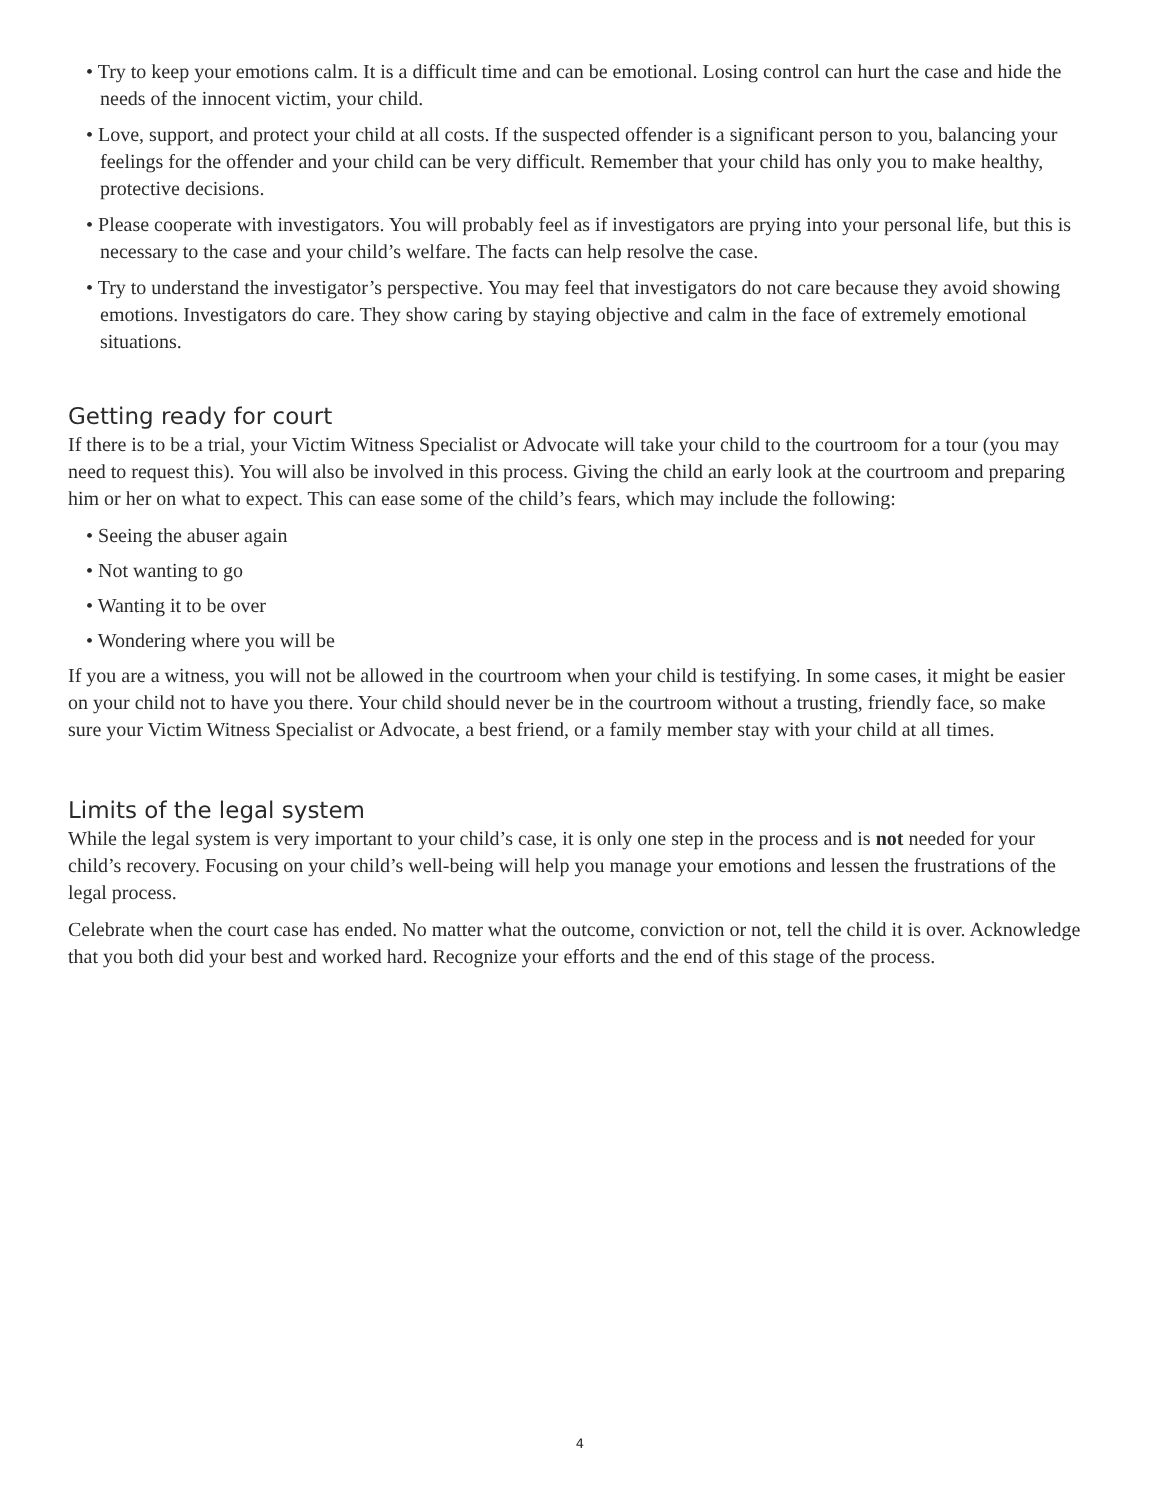• Try to keep your emotions calm. It is a difficult time and can be emotional. Losing control can hurt the case and hide the needs of the innocent victim, your child.
• Love, support, and protect your child at all costs. If the suspected offender is a significant person to you, balancing your feelings for the offender and your child can be very difficult. Remember that your child has only you to make healthy, protective decisions.
• Please cooperate with investigators. You will probably feel as if investigators are prying into your personal life, but this is necessary to the case and your child’s welfare. The facts can help resolve the case.
• Try to understand the investigator’s perspective. You may feel that investigators do not care because they avoid showing emotions. Investigators do care. They show caring by staying objective and calm in the face of extremely emotional situations.
Getting ready for court
If there is to be a trial, your Victim Witness Specialist or Advocate will take your child to the courtroom for a tour (you may need to request this). You will also be involved in this process. Giving the child an early look at the courtroom and preparing him or her on what to expect. This can ease some of the child’s fears, which may include the following:
• Seeing the abuser again
• Not wanting to go
• Wanting it to be over
• Wondering where you will be
If you are a witness, you will not be allowed in the courtroom when your child is testifying. In some cases, it might be easier on your child not to have you there. Your child should never be in the courtroom without a trusting, friendly face, so make sure your Victim Witness Specialist or Advocate, a best friend, or a family member stay with your child at all times.
Limits of the legal system
While the legal system is very important to your child’s case, it is only one step in the process and is not needed for your child’s recovery. Focusing on your child’s well-being will help you manage your emotions and lessen the frustrations of the legal process.
Celebrate when the court case has ended. No matter what the outcome, conviction or not, tell the child it is over. Acknowledge that you both did your best and worked hard. Recognize your efforts and the end of this stage of the process.
4